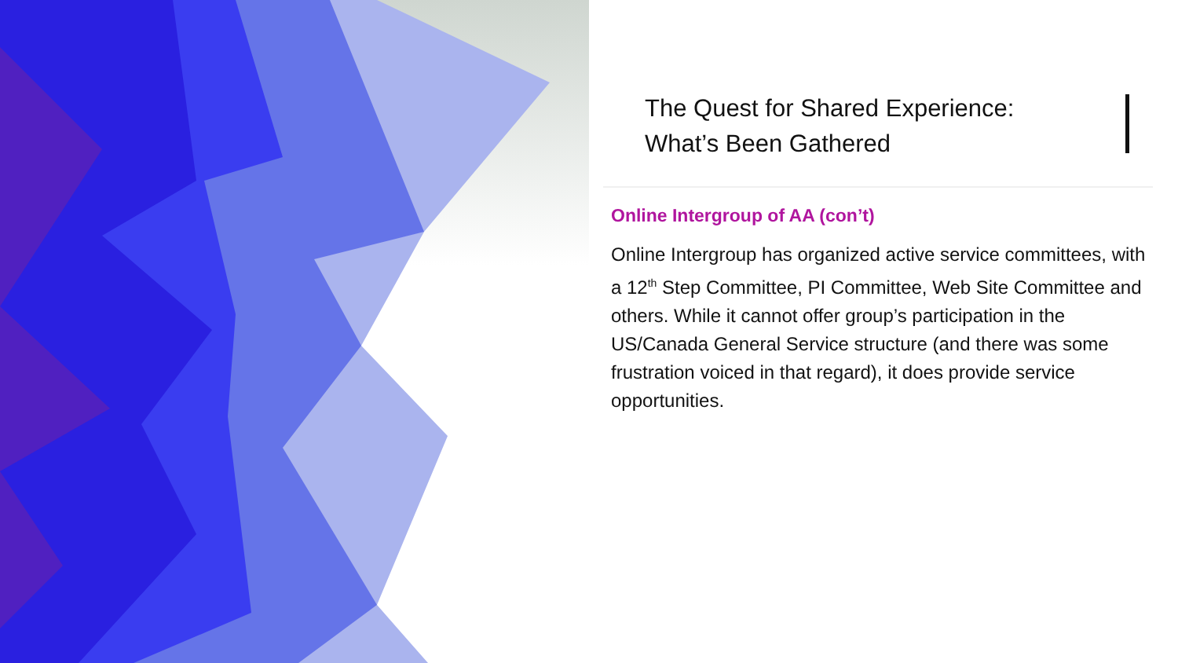The Quest for Shared Experience:
What’s Been Gathered
Online Intergroup of AA (con’t)
Online Intergroup has organized active service committees, with a 12<sup>th</sup> Step Committee, PI Committee, Web Site Committee and others. While it cannot offer group’s participation in the US/Canada General Service structure (and there was some frustration voiced in that regard), it does provide service opportunities.